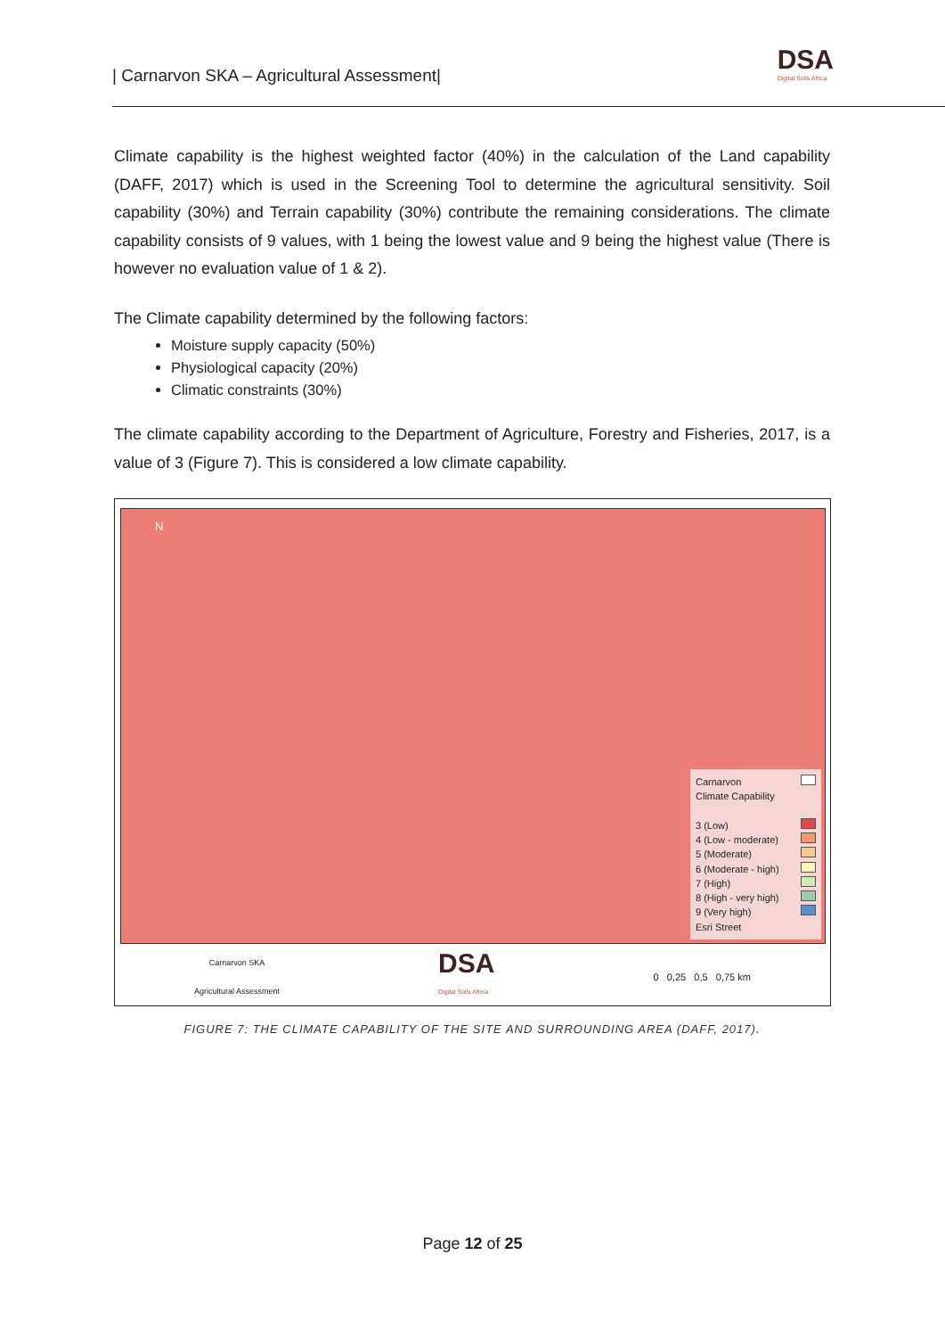| Carnarvon SKA – Agricultural Assessment|
DSA
Digital Soils Africa
Climate capability is the highest weighted factor (40%) in the calculation of the Land capability (DAFF, 2017) which is used in the Screening Tool to determine the agricultural sensitivity. Soil capability (30%) and Terrain capability (30%) contribute the remaining considerations. The climate capability consists of 9 values, with 1 being the lowest value and 9 being the highest value (There is however no evaluation value of 1 & 2).
The Climate capability determined by the following factors:
Moisture supply capacity (50%)
Physiological capacity (20%)
Climatic constraints (30%)
The climate capability according to the Department of Agriculture, Forestry and Fisheries, 2017, is a value of 3 (Figure 7). This is considered a low climate capability.
N
Carnarvon
Climate Capability
3 (Low)
4 (Low - moderate)
5 (Moderate)
6 (Moderate - high)
7 (High)
8 (High - very high)
9 (Very high)
Esri Street
Carnarvon SKA
Agricultural Assessment
DSA
Digital Soils Africa
0 0,25 0,5 0,75 km
FIGURE 7: THE CLIMATE CAPABILITY OF THE SITE AND SURROUNDING AREA (DAFF, 2017).
Page 12 of 25